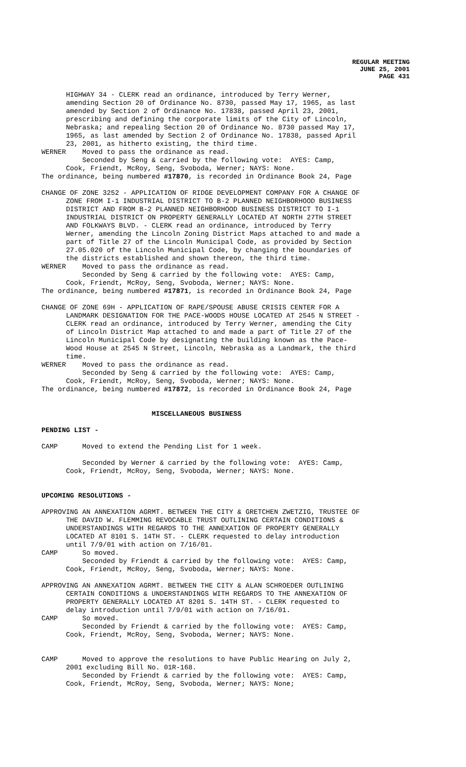REGULAR MEETING
JUNE 25, 2001
PAGE 431
      HIGHWAY 34 - CLERK read an ordinance, introduced by Terry Werner,
      amending Section 20 of Ordinance No. 8730, passed May 17, 1965, as last
      amended by Section 2 of Ordinance No. 17838, passed April 23, 2001,
      prescribing and defining the corporate limits of the City of Lincoln,
      Nebraska; and repealing Section 20 of Ordinance No. 8730 passed May 17,
      1965, as last amended by Section 2 of Ordinance No. 17838, passed April
      23, 2001, as hitherto existing, the third time.
WERNER    Moved to pass the ordinance as read.
          Seconded by Seng & carried by the following vote:  AYES: Camp,
      Cook, Friendt, McRoy, Seng, Svoboda, Werner; NAYS: None.
The ordinance, being numbered #17870, is recorded in Ordinance Book 24, Page

CHANGE OF ZONE 3252 - APPLICATION OF RIDGE DEVELOPMENT COMPANY FOR A CHANGE OF
      ZONE FROM I-1 INDUSTRIAL DISTRICT TO B-2 PLANNED NEIGHBORHOOD BUSINESS
      DISTRICT AND FROM B-2 PLANNED NEIGHBORHOOD BUSINESS DISTRICT TO I-1
      INDUSTRIAL DISTRICT ON PROPERTY GENERALLY LOCATED AT NORTH 27TH STREET
      AND FOLKWAYS BLVD. - CLERK read an ordinance, introduced by Terry
      Werner, amending the Lincoln Zoning District Maps attached to and made a
      part of Title 27 of the Lincoln Municipal Code, as provided by Section
      27.05.020 of the Lincoln Municipal Code, by changing the boundaries of
      the districts established and shown thereon, the third time.
WERNER    Moved to pass the ordinance as read.
          Seconded by Seng & carried by the following vote:  AYES: Camp,
      Cook, Friendt, McRoy, Seng, Svoboda, Werner; NAYS: None.
The ordinance, being numbered #17871, is recorded in Ordinance Book 24, Page

CHANGE OF ZONE 69H - APPLICATION OF RAPE/SPOUSE ABUSE CRISIS CENTER FOR A
      LANDMARK DESIGNATION FOR THE PACE-WOODS HOUSE LOCATED AT 2545 N STREET -
      CLERK read an ordinance, introduced by Terry Werner, amending the City
      of Lincoln District Map attached to and made a part of Title 27 of the
      Lincoln Municipal Code by designating the building known as the Pace-
      Wood House at 2545 N Street, Lincoln, Nebraska as a Landmark, the third
      time.
WERNER    Moved to pass the ordinance as read.
          Seconded by Seng & carried by the following vote:  AYES: Camp,
      Cook, Friendt, McRoy, Seng, Svoboda, Werner; NAYS: None.
The ordinance, being numbered #17872, is recorded in Ordinance Book 24, Page


                           MISCELLANEOUS BUSINESS

PENDING LIST -

CAMP      Moved to extend the Pending List for 1 week.

          Seconded by Werner & carried by the following vote:  AYES: Camp,
      Cook, Friendt, McRoy, Seng, Svoboda, Werner; NAYS: None.


UPCOMING RESOLUTIONS -

APPROVING AN ANNEXATION AGRMT. BETWEEN THE CITY & GRETCHEN ZWETZIG, TRUSTEE OF
      THE DAVID W. FLEMMING REVOCABLE TRUST OUTLINING CERTAIN CONDITIONS &
      UNDERSTANDINGS WITH REGARDS TO THE ANNEXATION OF PROPERTY GENERALLY
      LOCATED AT 8101 S. 14TH ST. - CLERK requested to delay introduction
      until 7/9/01 with action on 7/16/01.
CAMP      So moved.
          Seconded by Friendt & carried by the following vote:  AYES: Camp,
      Cook, Friendt, McRoy, Seng, Svoboda, Werner; NAYS: None.

APPROVING AN ANNEXATION AGRMT. BETWEEN THE CITY & ALAN SCHROEDER OUTLINING
      CERTAIN CONDITIONS & UNDERSTANDINGS WITH REGARDS TO THE ANNEXATION OF
      PROPERTY GENERALLY LOCATED AT 8201 S. 14TH ST. - CLERK requested to
      delay introduction until 7/9/01 with action on 7/16/01.
CAMP      So moved.
          Seconded by Friendt & carried by the following vote:  AYES: Camp,
      Cook, Friendt, McRoy, Seng, Svoboda, Werner; NAYS: None.


CAMP      Moved to approve the resolutions to have Public Hearing on July 2,
      2001 excluding Bill No. 01R-168.
          Seconded by Friendt & carried by the following vote:  AYES: Camp,
      Cook, Friendt, McRoy, Seng, Svoboda, Werner; NAYS: None;